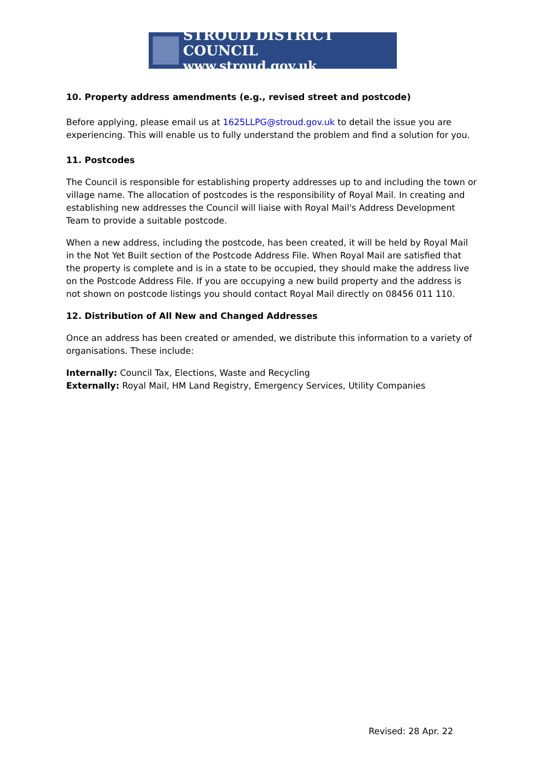STROUD DISTRICT COUNCIL
www.stroud.gov.uk
10. Property address amendments (e.g., revised street and postcode)
Before applying, please email us at 1625LLPG@stroud.gov.uk to detail the issue you are experiencing. This will enable us to fully understand the problem and find a solution for you.
11. Postcodes
The Council is responsible for establishing property addresses up to and including the town or village name. The allocation of postcodes is the responsibility of Royal Mail. In creating and establishing new addresses the Council will liaise with Royal Mail's Address Development Team to provide a suitable postcode.
When a new address, including the postcode, has been created, it will be held by Royal Mail in the Not Yet Built section of the Postcode Address File. When Royal Mail are satisfied that the property is complete and is in a state to be occupied, they should make the address live on the Postcode Address File. If you are occupying a new build property and the address is not shown on postcode listings you should contact Royal Mail directly on 08456 011 110.
12. Distribution of All New and Changed Addresses
Once an address has been created or amended, we distribute this information to a variety of organisations. These include:
Internally: Council Tax, Elections, Waste and Recycling
Externally: Royal Mail, HM Land Registry, Emergency Services, Utility Companies
Revised: 28 Apr. 22